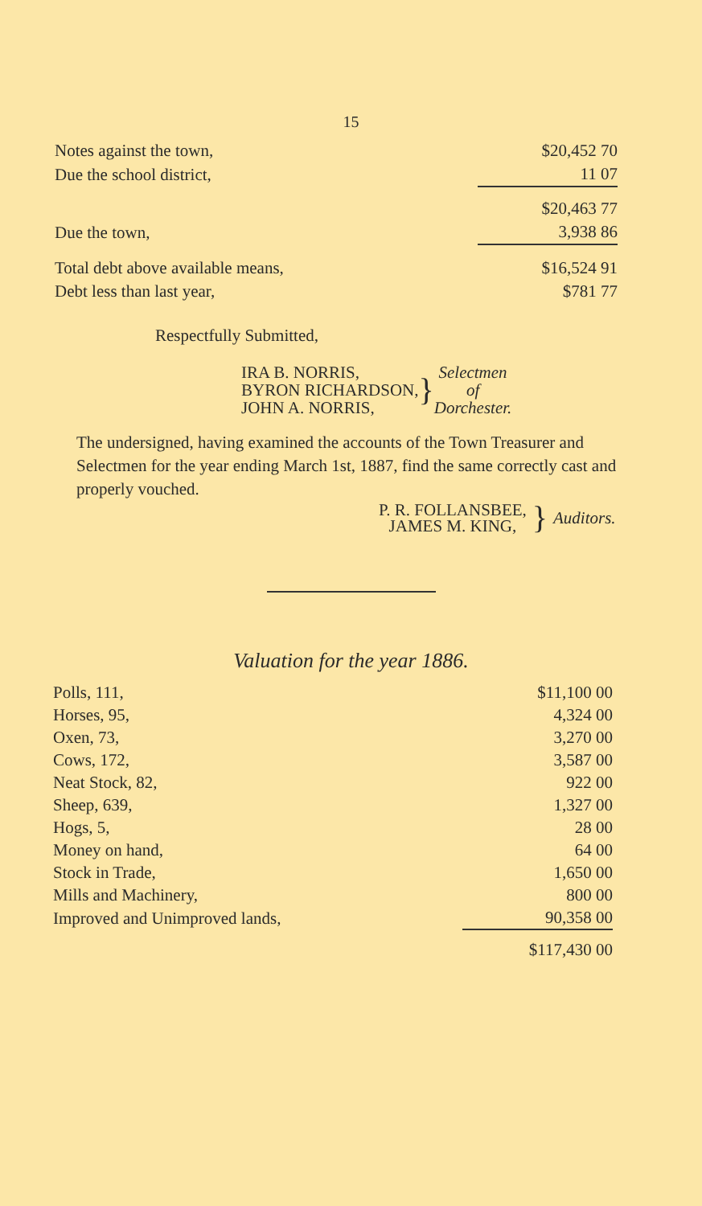15
| Notes against the town, | $20,452 70 |
| Due the school district, | 11 07 |
| | $20,463 77 |
| Due the town, | 3,938 86 |
| Total debt above available means, | $16,524 91 |
| Debt less than last year, | $781 77 |
Respectfully Submitted,
| IRA B. NORRIS, BYRON RICHARDSON, JOHN A. NORRIS, | } | Selectmen of Dorchester. |
The undersigned, having examined the accounts of the Town Treasurer and Selectmen for the year ending March 1st, 1887, find the same correctly cast and properly vouched.
| P. R. FOLLANSBEE, JAMES M. KING, | } | Auditors. |
Valuation for the year 1886.
| Polls, 111, | $11,100 00 |
| Horses, 95, | 4,324 00 |
| Oxen, 73, | 3,270 00 |
| Cows, 172, | 3,587 00 |
| Neat Stock, 82, | 922 00 |
| Sheep, 639, | 1,327 00 |
| Hogs, 5, | 28 00 |
| Money on hand, | 64 00 |
| Stock in Trade, | 1,650 00 |
| Mills and Machinery, | 800 00 |
| Improved and Unimproved lands, | 90,358 00 |
| | $117,430 00 |